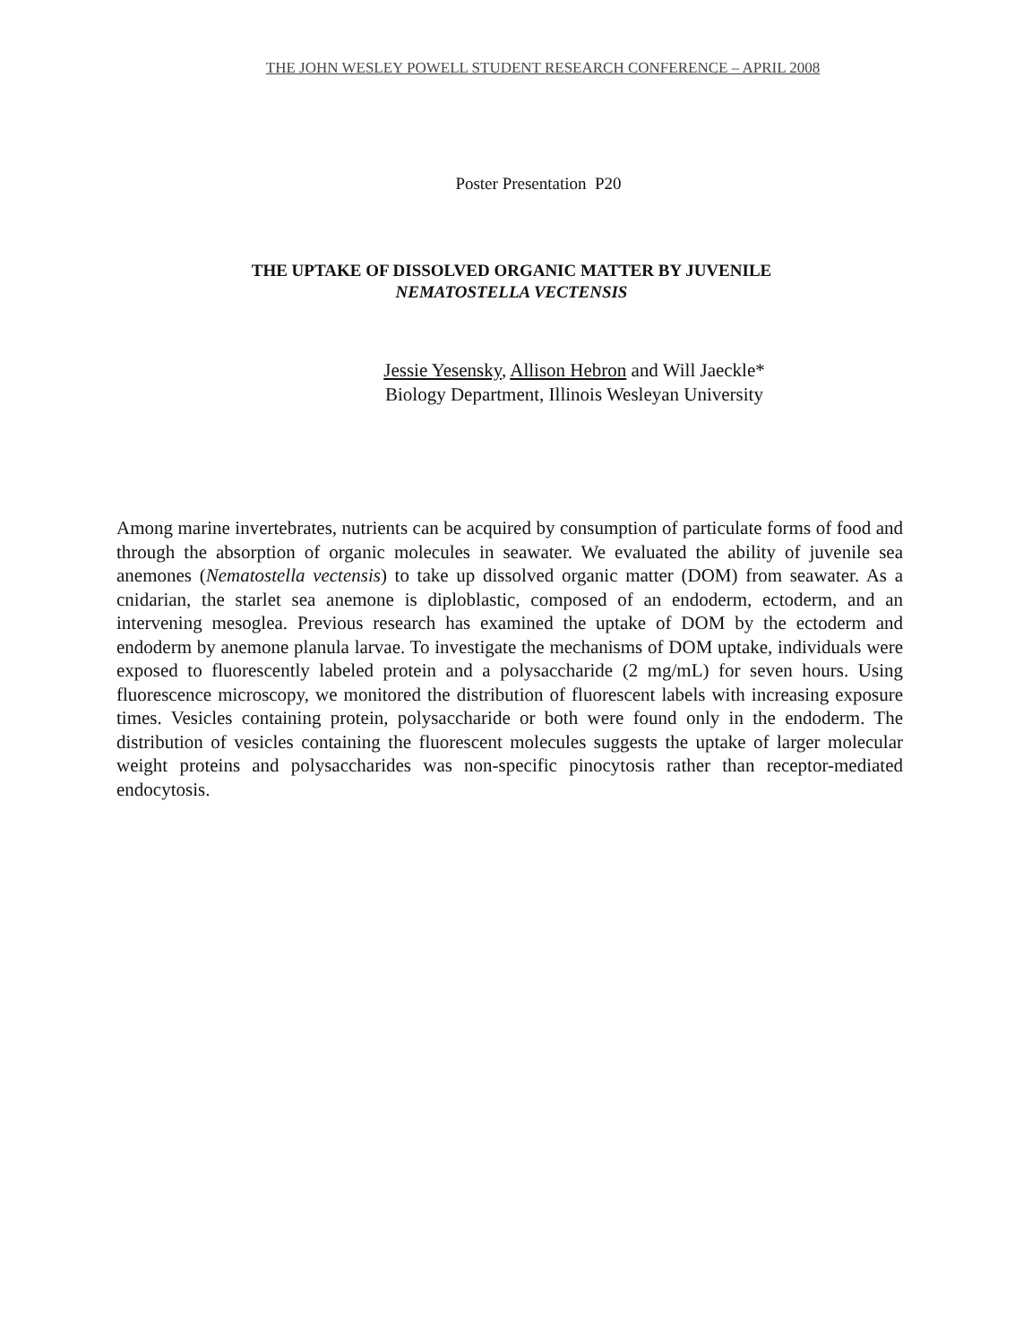THE JOHN WESLEY POWELL STUDENT RESEARCH CONFERENCE – APRIL 2008
Poster Presentation P20
THE UPTAKE OF DISSOLVED ORGANIC MATTER BY JUVENILE
NEMATOSTELLA VECTENSIS
Jessie Yesensky, Allison Hebron and Will Jaeckle*
Biology Department, Illinois Wesleyan University
Among marine invertebrates, nutrients can be acquired by consumption of particulate forms of food and through the absorption of organic molecules in seawater. We evaluated the ability of juvenile sea anemones (Nematostella vectensis) to take up dissolved organic matter (DOM) from seawater. As a cnidarian, the starlet sea anemone is diploblastic, composed of an endoderm, ectoderm, and an intervening mesoglea. Previous research has examined the uptake of DOM by the ectoderm and endoderm by anemone planula larvae. To investigate the mechanisms of DOM uptake, individuals were exposed to fluorescently labeled protein and a polysaccharide (2 mg/mL) for seven hours. Using fluorescence microscopy, we monitored the distribution of fluorescent labels with increasing exposure times. Vesicles containing protein, polysaccharide or both were found only in the endoderm. The distribution of vesicles containing the fluorescent molecules suggests the uptake of larger molecular weight proteins and polysaccharides was non-specific pinocytosis rather than receptor-mediated endocytosis.